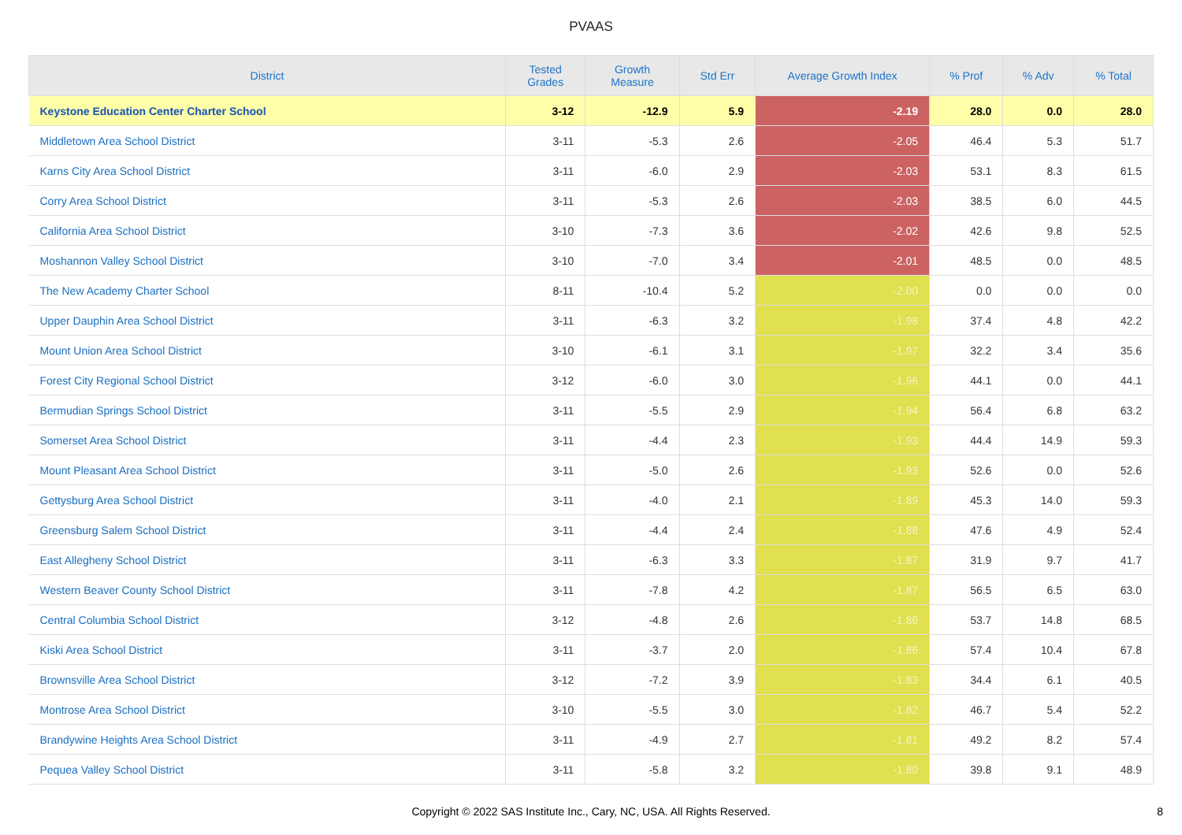PVAAS
| District | Tested Grades | Growth Measure | Std Err | Average Growth Index | % Prof | % Adv | % Total |
| --- | --- | --- | --- | --- | --- | --- | --- |
| Keystone Education Center Charter School | 3-12 | -12.9 | 5.9 | -2.19 | 28.0 | 0.0 | 28.0 |
| Middletown Area School District | 3-11 | -5.3 | 2.6 | -2.05 | 46.4 | 5.3 | 51.7 |
| Karns City Area School District | 3-11 | -6.0 | 2.9 | -2.03 | 53.1 | 8.3 | 61.5 |
| Corry Area School District | 3-11 | -5.3 | 2.6 | -2.03 | 38.5 | 6.0 | 44.5 |
| California Area School District | 3-10 | -7.3 | 3.6 | -2.02 | 42.6 | 9.8 | 52.5 |
| Moshannon Valley School District | 3-10 | -7.0 | 3.4 | -2.01 | 48.5 | 0.0 | 48.5 |
| The New Academy Charter School | 8-11 | -10.4 | 5.2 | -2.00 | 0.0 | 0.0 | 0.0 |
| Upper Dauphin Area School District | 3-11 | -6.3 | 3.2 | -1.98 | 37.4 | 4.8 | 42.2 |
| Mount Union Area School District | 3-10 | -6.1 | 3.1 | -1.97 | 32.2 | 3.4 | 35.6 |
| Forest City Regional School District | 3-12 | -6.0 | 3.0 | -1.96 | 44.1 | 0.0 | 44.1 |
| Bermudian Springs School District | 3-11 | -5.5 | 2.9 | -1.94 | 56.4 | 6.8 | 63.2 |
| Somerset Area School District | 3-11 | -4.4 | 2.3 | -1.93 | 44.4 | 14.9 | 59.3 |
| Mount Pleasant Area School District | 3-11 | -5.0 | 2.6 | -1.93 | 52.6 | 0.0 | 52.6 |
| Gettysburg Area School District | 3-11 | -4.0 | 2.1 | -1.89 | 45.3 | 14.0 | 59.3 |
| Greensburg Salem School District | 3-11 | -4.4 | 2.4 | -1.88 | 47.6 | 4.9 | 52.4 |
| East Allegheny School District | 3-11 | -6.3 | 3.3 | -1.87 | 31.9 | 9.7 | 41.7 |
| Western Beaver County School District | 3-11 | -7.8 | 4.2 | -1.87 | 56.5 | 6.5 | 63.0 |
| Central Columbia School District | 3-12 | -4.8 | 2.6 | -1.86 | 53.7 | 14.8 | 68.5 |
| Kiski Area School District | 3-11 | -3.7 | 2.0 | -1.86 | 57.4 | 10.4 | 67.8 |
| Brownsville Area School District | 3-12 | -7.2 | 3.9 | -1.83 | 34.4 | 6.1 | 40.5 |
| Montrose Area School District | 3-10 | -5.5 | 3.0 | -1.82 | 46.7 | 5.4 | 52.2 |
| Brandywine Heights Area School District | 3-11 | -4.9 | 2.7 | -1.81 | 49.2 | 8.2 | 57.4 |
| Pequea Valley School District | 3-11 | -5.8 | 3.2 | -1.80 | 39.8 | 9.1 | 48.9 |
Copyright © 2022 SAS Institute Inc., Cary, NC, USA. All Rights Reserved.
8